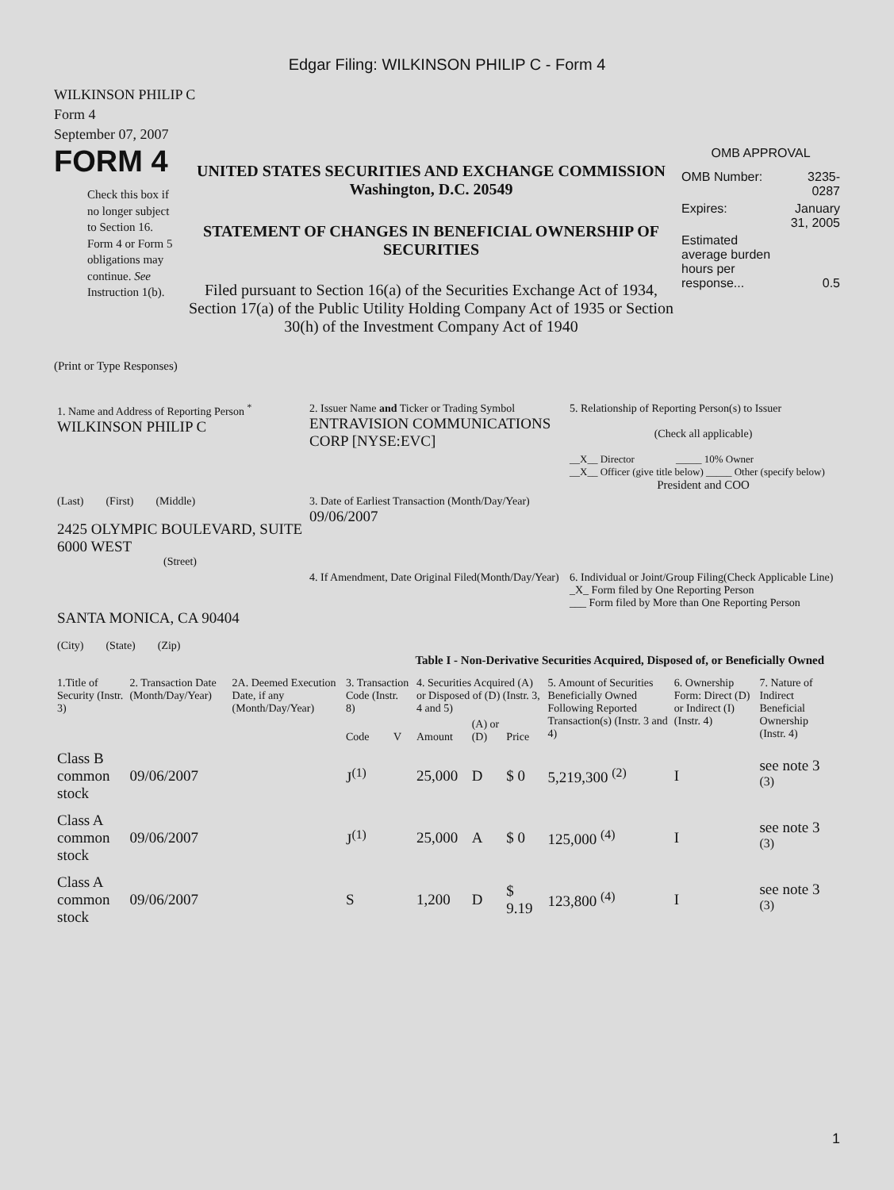Edgar Filing: WILKINSON PHILIP C - Form 4
WILKINSON PHILIP C
Form 4
September 07, 2007
FORM 4
Check this box if no longer subject to Section 16. Form 4 or Form 5 obligations may continue. See Instruction 1(b).
UNITED STATES SECURITIES AND EXCHANGE COMMISSION
Washington, D.C. 20549
STATEMENT OF CHANGES IN BENEFICIAL OWNERSHIP OF SECURITIES
Filed pursuant to Section 16(a) of the Securities Exchange Act of 1934, Section 17(a) of the Public Utility Holding Company Act of 1935 or Section 30(h) of the Investment Company Act of 1940
OMB APPROVAL
| OMB Number: | 3235-0287 |
| Expires: | January 31, 2005 |
| Estimated average burden hours per response... | 0.5 |
(Print or Type Responses)
| 1. Name and Address of Reporting Person <sup>*</sup> WILKINSON PHILIP C | 2. Issuer Name and Ticker or Trading Symbol ENTRAVISION COMMUNICATIONS CORP [NYSE:EVC] | 5. Relationship of Reporting Person(s) to Issuer (Check all applicable) __X__ Director _____ 10% Owner __X__ Officer (give title below) _____ Other (specify below) President and COO |
| (Last) (First) (Middle) 2425 OLYMPIC BOULEVARD, SUITE 6000 WEST (Street) | 3. Date of Earliest Transaction (Month/Day/Year) 09/06/2007 | |
| SANTA MONICA, CA 90404 (City) (State) (Zip) | 4. If Amendment, Date Original Filed(Month/Day/Year) | 6. Individual or Joint/Group Filing(Check Applicable Line) _X_ Form filed by One Reporting Person ___ Form filed by More than One Reporting Person |
Table I - Non-Derivative Securities Acquired, Disposed of, or Beneficially Owned
| 1.Title of Security (Instr. 3) | 2. Transaction Date (Month/Day/Year) | 2A. Deemed Execution Date, if any (Month/Day/Year) | 3. Transaction Code (Instr. 8) | | 4. Securities Acquired (A) or Disposed of (D) (Instr. 3, 4 and 5) | | | 5. Amount of Securities Beneficially Owned Following Reported Transaction(s) (Instr. 3 and 4) | 6. Ownership Form: Direct (D) or Indirect (I) (Instr. 4) | 7. Nature of Indirect Beneficial Ownership (Instr. 4) |
| --- | --- | --- | --- | --- | --- | --- | --- | --- | --- | --- |
| | | | Code | V | Amount | (A) or (D) | Price | | | |
| Class B common stock | 09/06/2007 | | J<sup>(1)</sup> | | 25,000 | D | $ 0 | 5,219,300 <sup>(2)</sup> | I | see note 3 <sup>(3)</sup> |
| Class A common stock | 09/06/2007 | | J<sup>(1)</sup> | | 25,000 | A | $ 0 | 125,000 <sup>(4)</sup> | I | see note 3 <sup>(3)</sup> |
| Class A common stock | 09/06/2007 | | S | | 1,200 | D | $ 9.19 | 123,800 <sup>(4)</sup> | I | see note 3 <sup>(3)</sup> |
1